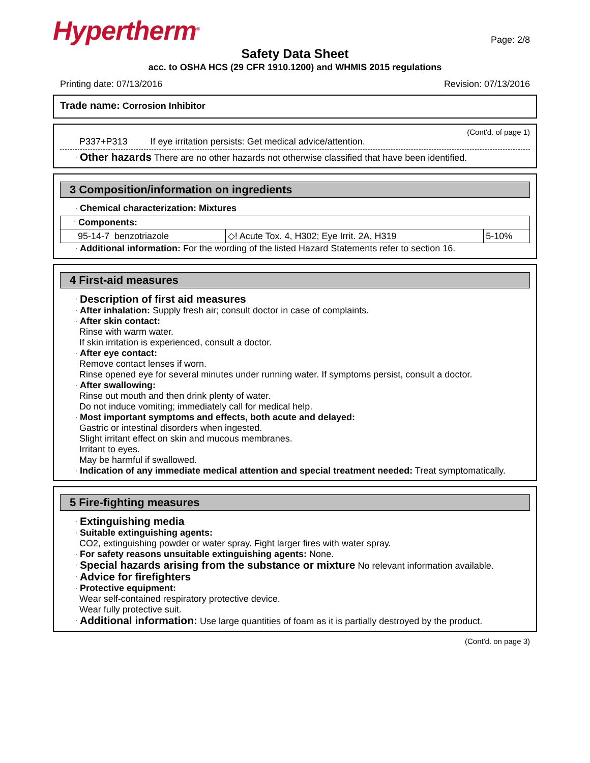Hypertherm<sup>®</sup>
Page: 2/8
Safety Data Sheet
acc. to OSHA HCS (29 CFR 1910.1200) and WHMIS 2015 regulations
Printing date: 07/13/2016 Revision: 07/13/2016
Trade name: Corrosion Inhibitor
(Cont'd. of page 1)
P337+P313 If eye irritation persists: Get medical advice/attention.
· Other hazards There are no other hazards not otherwise classified that have been identified.
3 Composition/information on ingredients
· Chemical characterization: Mixtures
| · Components: | | |
| 95-14-7 benzotriazole | ◇! Acute Tox. 4, H302; Eye Irrit. 2A, H319 | 5-10% |
· Additional information: For the wording of the listed Hazard Statements refer to section 16.
4 First-aid measures
· Description of first aid measures
· After inhalation: Supply fresh air; consult doctor in case of complaints.
· After skin contact:
Rinse with warm water.
If skin irritation is experienced, consult a doctor.
· After eye contact:
Remove contact lenses if worn.
Rinse opened eye for several minutes under running water. If symptoms persist, consult a doctor.
· After swallowing:
Rinse out mouth and then drink plenty of water.
Do not induce vomiting; immediately call for medical help.
· Most important symptoms and effects, both acute and delayed:
Gastric or intestinal disorders when ingested.
Slight irritant effect on skin and mucous membranes.
Irritant to eyes.
May be harmful if swallowed.
· Indication of any immediate medical attention and special treatment needed: Treat symptomatically.
5 Fire-fighting measures
· Extinguishing media
· Suitable extinguishing agents:
CO2, extinguishing powder or water spray. Fight larger fires with water spray.
· For safety reasons unsuitable extinguishing agents: None.
· Special hazards arising from the substance or mixture No relevant information available.
· Advice for firefighters
· Protective equipment:
Wear self-contained respiratory protective device.
Wear fully protective suit.
· Additional information: Use large quantities of foam as it is partially destroyed by the product.
(Cont'd. on page 3)